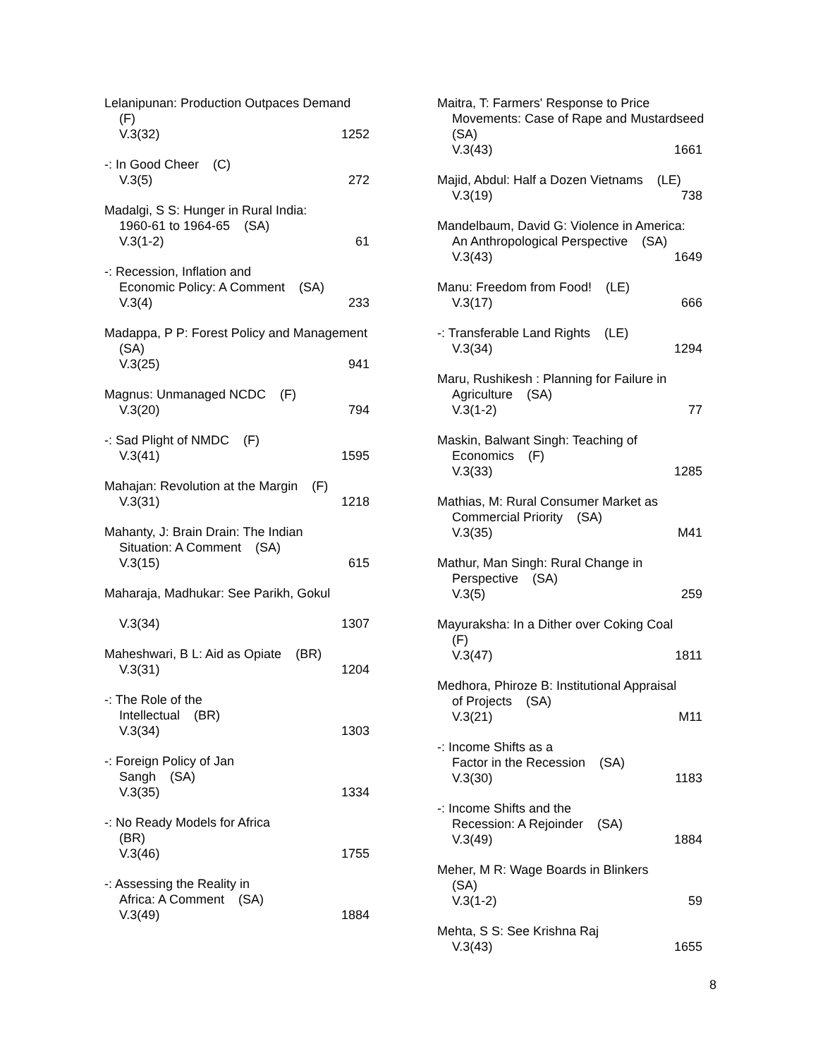Lelanipunan: Production Outpaces Demand
(F)
V.3(32) 1252
-: In Good Cheer (C)
V.3(5) 272
Madalgi, S S: Hunger in Rural India:
1960-61 to 1964-65 (SA)
V.3(1-2) 61
-: Recession, Inflation and
Economic Policy: A Comment (SA)
V.3(4) 233
Madappa, P P: Forest Policy and Management
(SA)
V.3(25) 941
Magnus: Unmanaged NCDC (F)
V.3(20) 794
-: Sad Plight of NMDC (F)
V.3(41) 1595
Mahajan: Revolution at the Margin (F)
V.3(31) 1218
Mahanty, J: Brain Drain: The Indian
Situation: A Comment (SA)
V.3(15) 615
Maharaja, Madhukar: See Parikh, Gokul
V.3(34) 1307
Maheshwari, B L: Aid as Opiate (BR)
V.3(31) 1204
-: The Role of the
Intellectual (BR)
V.3(34) 1303
-: Foreign Policy of Jan
Sangh (SA)
V.3(35) 1334
-: No Ready Models for Africa
(BR)
V.3(46) 1755
-: Assessing the Reality in
Africa: A Comment (SA)
V.3(49) 1884
Maitra, T: Farmers' Response to Price
Movements: Case of Rape and Mustardseed
(SA)
V.3(43) 1661
Majid, Abdul: Half a Dozen Vietnams (LE)
V.3(19) 738
Mandelbaum, David G: Violence in America:
An Anthropological Perspective (SA)
V.3(43) 1649
Manu: Freedom from Food! (LE)
V.3(17) 666
-: Transferable Land Rights (LE)
V.3(34) 1294
Maru, Rushikesh : Planning for Failure in
Agriculture (SA)
V.3(1-2) 77
Maskin, Balwant Singh: Teaching of
Economics (F)
V.3(33) 1285
Mathias, M: Rural Consumer Market as
Commercial Priority (SA)
V.3(35) M41
Mathur, Man Singh: Rural Change in
Perspective (SA)
V.3(5) 259
Mayuraksha: In a Dither over Coking Coal
(F)
V.3(47) 1811
Medhora, Phiroze B: Institutional Appraisal
of Projects (SA)
V.3(21) M11
-: Income Shifts as a
Factor in the Recession (SA)
V.3(30) 1183
-: Income Shifts and the
Recession: A Rejoinder (SA)
V.3(49) 1884
Meher, M R: Wage Boards in Blinkers
(SA)
V.3(1-2) 59
Mehta, S S: See Krishna Raj
V.3(43) 1655
8